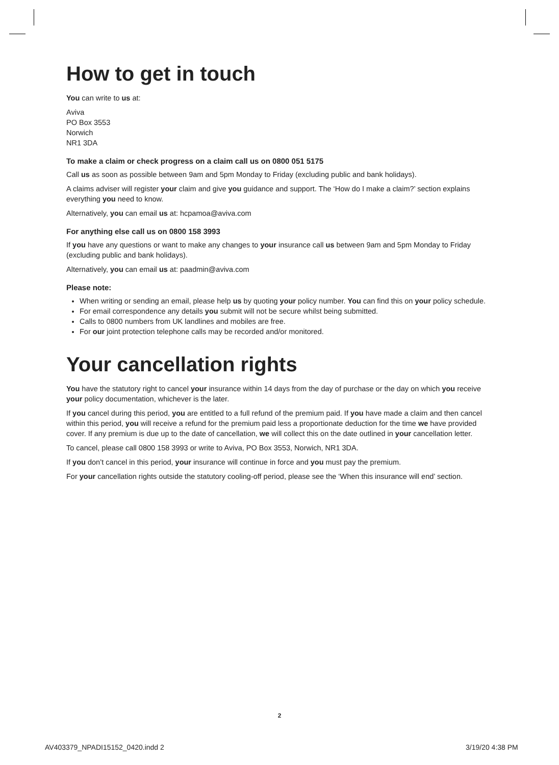How to get in touch
You can write to us at:
Aviva
PO Box 3553
Norwich
NR1 3DA
To make a claim or check progress on a claim call us on 0800 051 5175
Call us as soon as possible between 9am and 5pm Monday to Friday (excluding public and bank holidays).
A claims adviser will register your claim and give you guidance and support. The ‘How do I make a claim?’ section explains everything you need to know.
Alternatively, you can email us at: hcpamoa@aviva.com
For anything else call us on 0800 158 3993
If you have any questions or want to make any changes to your insurance call us between 9am and 5pm Monday to Friday (excluding public and bank holidays).
Alternatively, you can email us at: paadmin@aviva.com
Please note:
When writing or sending an email, please help us by quoting your policy number. You can find this on your policy schedule.
For email correspondence any details you submit will not be secure whilst being submitted.
Calls to 0800 numbers from UK landlines and mobiles are free.
For our joint protection telephone calls may be recorded and/or monitored.
Your cancellation rights
You have the statutory right to cancel your insurance within 14 days from the day of purchase or the day on which you receive your policy documentation, whichever is the later.
If you cancel during this period, you are entitled to a full refund of the premium paid. If you have made a claim and then cancel within this period, you will receive a refund for the premium paid less a proportionate deduction for the time we have provided cover. If any premium is due up to the date of cancellation, we will collect this on the date outlined in your cancellation letter.
To cancel, please call 0800 158 3993 or write to Aviva, PO Box 3553, Norwich, NR1 3DA.
If you don’t cancel in this period, your insurance will continue in force and you must pay the premium.
For your cancellation rights outside the statutory cooling-off period, please see the ‘When this insurance will end’ section.
2
AV403379_NPADI15152_0420.indd 2
3/19/20 4:38 PM